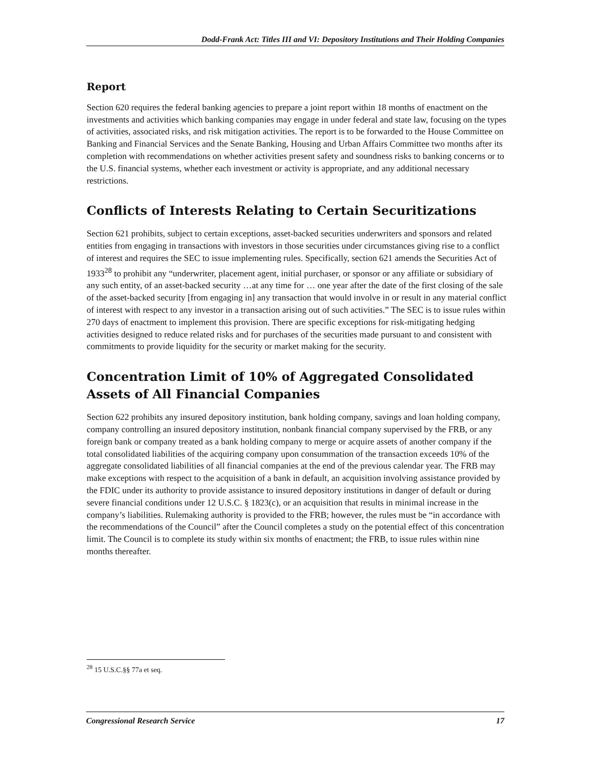Dodd-Frank Act: Titles III and VI: Depository Institutions and Their Holding Companies
Report
Section 620 requires the federal banking agencies to prepare a joint report within 18 months of enactment on the investments and activities which banking companies may engage in under federal and state law, focusing on the types of activities, associated risks, and risk mitigation activities. The report is to be forwarded to the House Committee on Banking and Financial Services and the Senate Banking, Housing and Urban Affairs Committee two months after its completion with recommendations on whether activities present safety and soundness risks to banking concerns or to the U.S. financial systems, whether each investment or activity is appropriate, and any additional necessary restrictions.
Conflicts of Interests Relating to Certain Securitizations
Section 621 prohibits, subject to certain exceptions, asset-backed securities underwriters and sponsors and related entities from engaging in transactions with investors in those securities under circumstances giving rise to a conflict of interest and requires the SEC to issue implementing rules. Specifically, section 621 amends the Securities Act of 1933<sup>28</sup> to prohibit any “underwriter, placement agent, initial purchaser, or sponsor or any affiliate or subsidiary of any such entity, of an asset-backed security …at any time for … one year after the date of the first closing of the sale of the asset-backed security [from engaging in] any transaction that would involve in or result in any material conflict of interest with respect to any investor in a transaction arising out of such activities.” The SEC is to issue rules within 270 days of enactment to implement this provision. There are specific exceptions for risk-mitigating hedging activities designed to reduce related risks and for purchases of the securities made pursuant to and consistent with commitments to provide liquidity for the security or market making for the security.
Concentration Limit of 10% of Aggregated Consolidated Assets of All Financial Companies
Section 622 prohibits any insured depository institution, bank holding company, savings and loan holding company, company controlling an insured depository institution, nonbank financial company supervised by the FRB, or any foreign bank or company treated as a bank holding company to merge or acquire assets of another company if the total consolidated liabilities of the acquiring company upon consummation of the transaction exceeds 10% of the aggregate consolidated liabilities of all financial companies at the end of the previous calendar year. The FRB may make exceptions with respect to the acquisition of a bank in default, an acquisition involving assistance provided by the FDIC under its authority to provide assistance to insured depository institutions in danger of default or during severe financial conditions under 12 U.S.C. § 1823(c), or an acquisition that results in minimal increase in the company’s liabilities. Rulemaking authority is provided to the FRB; however, the rules must be “in accordance with the recommendations of the Council” after the Council completes a study on the potential effect of this concentration limit. The Council is to complete its study within six months of enactment; the FRB, to issue rules within nine months thereafter.
<sup>28</sup> 15 U.S.C.§§ 77a et seq.
Congressional Research Service 17